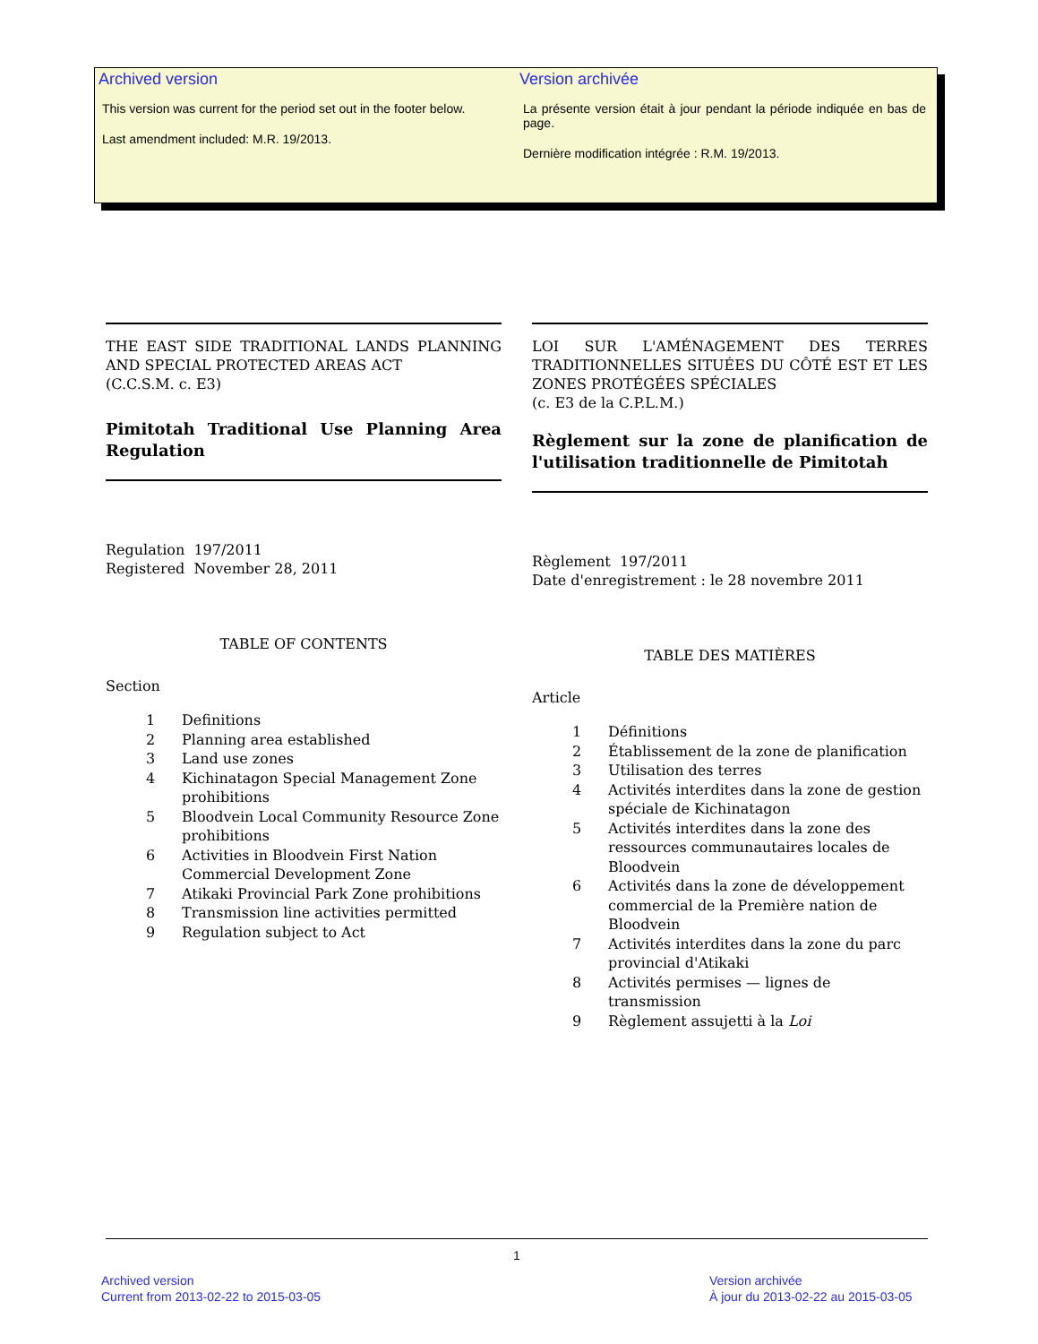Archived version
This version was current for the period set out in the footer below.
Last amendment included: M.R. 19/2013.
Version archivée
La présente version était à jour pendant la période indiquée en bas de page.
Dernière modification intégrée : R.M. 19/2013.
THE EAST SIDE TRADITIONAL LANDS PLANNING AND SPECIAL PROTECTED AREAS ACT
(C.C.S.M. c. E3)
Pimitotah Traditional Use Planning Area Regulation
Regulation 197/2011
Registered November 28, 2011
TABLE OF CONTENTS
Section
| 1 | Definitions |
| 2 | Planning area established |
| 3 | Land use zones |
| 4 | Kichinatagon Special Management Zone prohibitions |
| 5 | Bloodvein Local Community Resource Zone prohibitions |
| 6 | Activities in Bloodvein First Nation Commercial Development Zone |
| 7 | Atikaki Provincial Park Zone prohibitions |
| 8 | Transmission line activities permitted |
| 9 | Regulation subject to Act |
LOI SUR L'AMÉNAGEMENT DES TERRES TRADITIONNELLES SITUÉES DU CÔTÉ EST ET LES ZONES PROTÉGÉES SPÉCIALES
(c. E3 de la C.P.L.M.)
Règlement sur la zone de planification de l'utilisation traditionnelle de Pimitotah
Règlement 197/2011
Date d'enregistrement : le 28 novembre 2011
TABLE DES MATIÈRES
Article
| 1 | Définitions |
| 2 | Établissement de la zone de planification |
| 3 | Utilisation des terres |
| 4 | Activités interdites dans la zone de gestion spéciale de Kichinatagon |
| 5 | Activités interdites dans la zone des ressources communautaires locales de Bloodvein |
| 6 | Activités dans la zone de développement commercial de la Première nation de Bloodvein |
| 7 | Activités interdites dans la zone du parc provincial d'Atikaki |
| 8 | Activités permises — lignes de transmission |
| 9 | Règlement assujetti à la Loi |
1
Archived version
Current from 2013-02-22 to 2015-03-05
Version archivée
À jour du 2013-02-22 au 2015-03-05